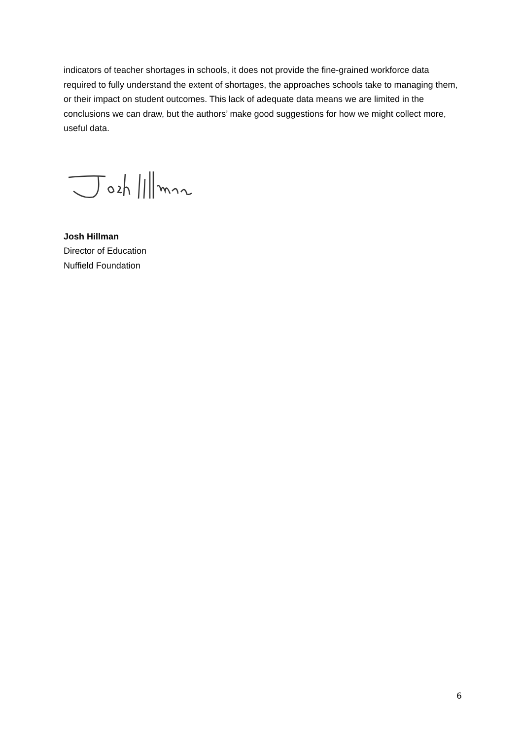indicators of teacher shortages in schools, it does not provide the fine-grained workforce data required to fully understand the extent of shortages, the approaches schools take to managing them, or their impact on student outcomes. This lack of adequate data means we are limited in the conclusions we can draw, but the authors’ make good suggestions for how we might collect more, useful data.
Josh Hillman
Director of Education
Nuffield Foundation
6